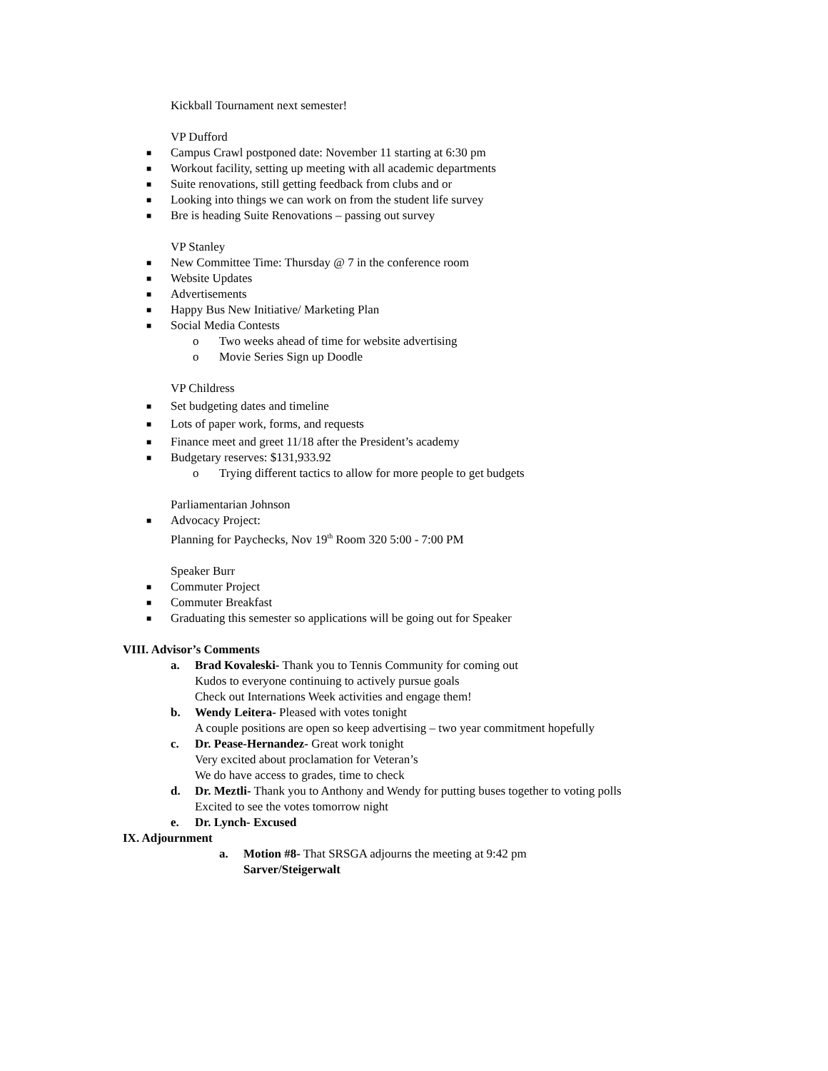Kickball Tournament next semester!
VP Dufford
■ Campus Crawl postponed date: November 11 starting at 6:30 pm
■ Workout facility, setting up meeting with all academic departments
■ Suite renovations, still getting feedback from clubs and or
■ Looking into things we can work on from the student life survey
■ Bre is heading Suite Renovations – passing out survey
VP Stanley
■ New Committee Time: Thursday @ 7 in the conference room
■ Website Updates
■ Advertisements
■ Happy Bus New Initiative/ Marketing Plan
■ Social Media Contests
o Two weeks ahead of time for website advertising
o Movie Series Sign up Doodle
VP Childress
■ Set budgeting dates and timeline
■ Lots of paper work, forms, and requests
■ Finance meet and greet 11/18 after the President’s academy
■ Budgetary reserves: $131,933.92
o Trying different tactics to allow for more people to get budgets
Parliamentarian Johnson
■ Advocacy Project:
Planning for Paychecks, Nov 19<sup>th</sup> Room 320 5:00 - 7:00 PM
Speaker Burr
■ Commuter Project
■ Commuter Breakfast
■ Graduating this semester so applications will be going out for Speaker
VIII. Advisor’s Comments
a. Brad Kovaleski- Thank you to Tennis Community for coming out
Kudos to everyone continuing to actively pursue goals
Check out Internations Week activities and engage them!
b. Wendy Leitera- Pleased with votes tonight
A couple positions are open so keep advertising – two year commitment hopefully
c. Dr. Pease-Hernandez- Great work tonight
Very excited about proclamation for Veteran’s
We do have access to grades, time to check
d. Dr. Meztli- Thank you to Anthony and Wendy for putting buses together to voting polls
Excited to see the votes tomorrow night
e. Dr. Lynch- Excused
IX. Adjournment
a. Motion #8- That SRSGA adjourns the meeting at 9:42 pm
Sarver/Steigerwalt